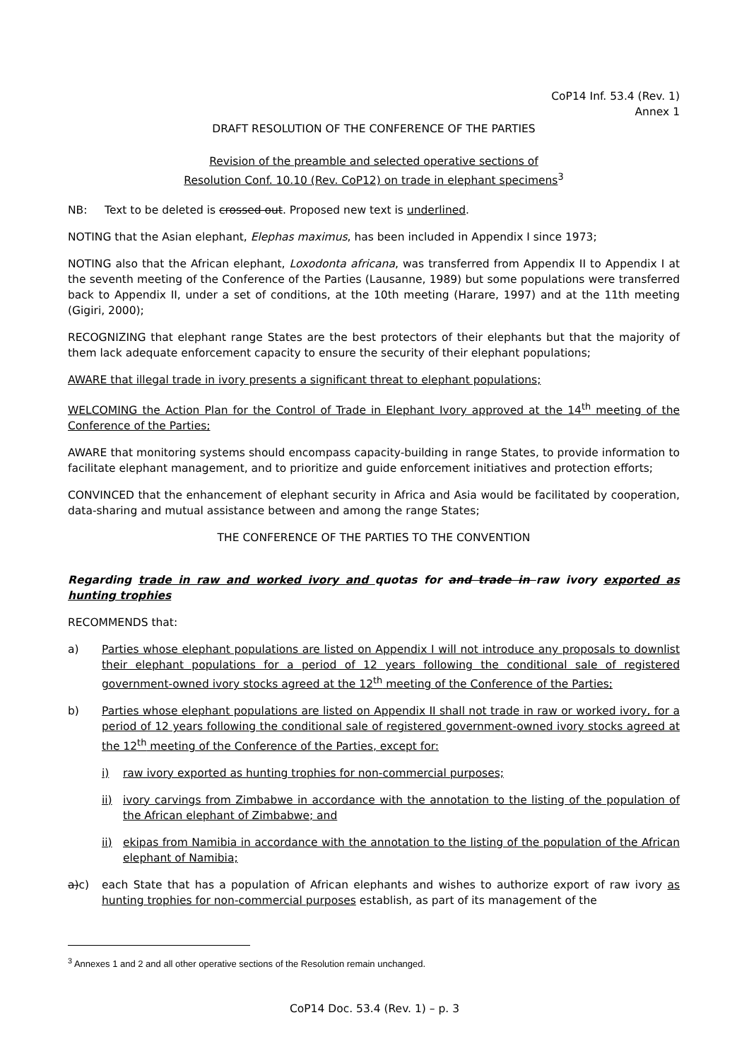CoP14 Inf. 53.4 (Rev. 1)
Annex 1
DRAFT RESOLUTION OF THE CONFERENCE OF THE PARTIES
Revision of the preamble and selected operative sections of
Resolution Conf. 10.10 (Rev. CoP12) on trade in elephant specimens<sup>3</sup>
NB: Text to be deleted is crossed out. Proposed new text is underlined.
NOTING that the Asian elephant, Elephas maximus, has been included in Appendix I since 1973;
NOTING also that the African elephant, Loxodonta africana, was transferred from Appendix II to Appendix I at the seventh meeting of the Conference of the Parties (Lausanne, 1989) but some populations were transferred back to Appendix II, under a set of conditions, at the 10th meeting (Harare, 1997) and at the 11th meeting (Gigiri, 2000);
RECOGNIZING that elephant range States are the best protectors of their elephants but that the majority of them lack adequate enforcement capacity to ensure the security of their elephant populations;
AWARE that illegal trade in ivory presents a significant threat to elephant populations;
WELCOMING the Action Plan for the Control of Trade in Elephant Ivory approved at the 14<sup>th</sup> meeting of the Conference of the Parties;
AWARE that monitoring systems should encompass capacity-building in range States, to provide information to facilitate elephant management, and to prioritize and guide enforcement initiatives and protection efforts;
CONVINCED that the enhancement of elephant security in Africa and Asia would be facilitated by cooperation, data-sharing and mutual assistance between and among the range States;
THE CONFERENCE OF THE PARTIES TO THE CONVENTION
Regarding trade in raw and worked ivory and quotas for and trade in raw ivory exported as hunting trophies
RECOMMENDS that:
a) Parties whose elephant populations are listed on Appendix I will not introduce any proposals to downlist their elephant populations for a period of 12 years following the conditional sale of registered government-owned ivory stocks agreed at the 12<sup>th</sup> meeting of the Conference of the Parties;
b) Parties whose elephant populations are listed on Appendix II shall not trade in raw or worked ivory, for a period of 12 years following the conditional sale of registered government-owned ivory stocks agreed at the 12<sup>th</sup> meeting of the Conference of the Parties, except for:
i) raw ivory exported as hunting trophies for non-commercial purposes;
ii) ivory carvings from Zimbabwe in accordance with the annotation to the listing of the population of the African elephant of Zimbabwe; and
ii) ekipas from Namibia in accordance with the annotation to the listing of the population of the African elephant of Namibia;
a)c) each State that has a population of African elephants and wishes to authorize export of raw ivory as hunting trophies for non-commercial purposes establish, as part of its management of the
<sup>3</sup> Annexes 1 and 2 and all other operative sections of the Resolution remain unchanged.
CoP14 Doc. 53.4 (Rev. 1) – p. 3